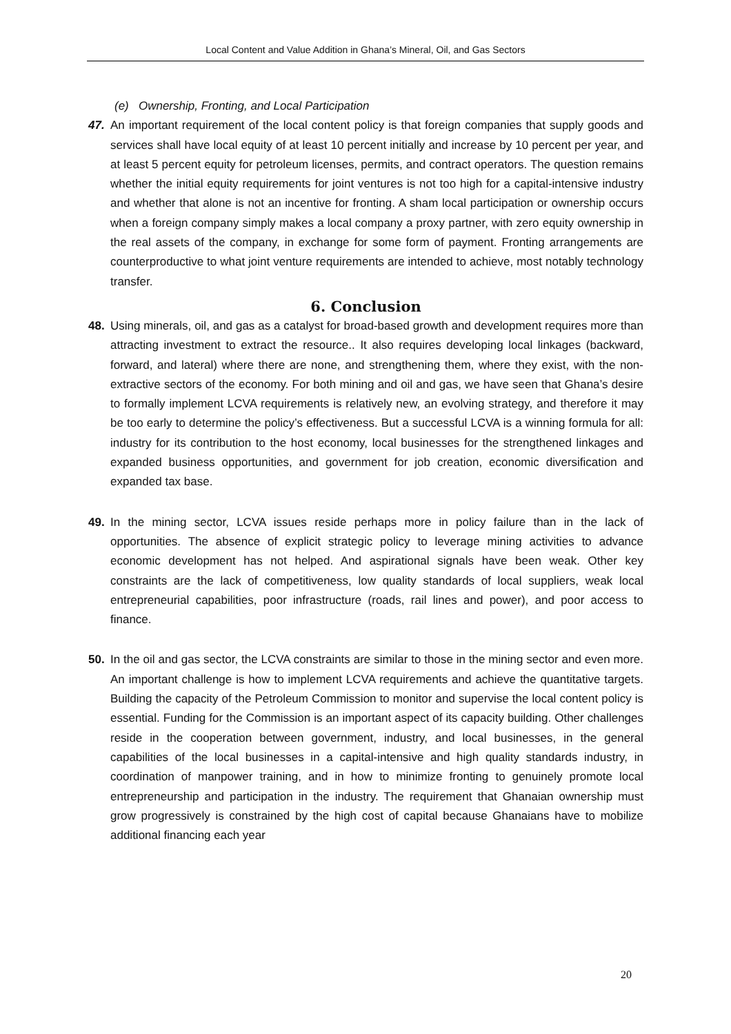Local Content and Value Addition in Ghana’s Mineral, Oil, and Gas Sectors
(e) Ownership, Fronting, and Local Participation
47. An important requirement of the local content policy is that foreign companies that supply goods and services shall have local equity of at least 10 percent initially and increase by 10 percent per year, and at least 5 percent equity for petroleum licenses, permits, and contract operators. The question remains whether the initial equity requirements for joint ventures is not too high for a capital-intensive industry and whether that alone is not an incentive for fronting. A sham local participation or ownership occurs when a foreign company simply makes a local company a proxy partner, with zero equity ownership in the real assets of the company, in exchange for some form of payment. Fronting arrangements are counterproductive to what joint venture requirements are intended to achieve, most notably technology transfer.
6. Conclusion
48. Using minerals, oil, and gas as a catalyst for broad-based growth and development requires more than attracting investment to extract the resource.. It also requires developing local linkages (backward, forward, and lateral) where there are none, and strengthening them, where they exist, with the non-extractive sectors of the economy. For both mining and oil and gas, we have seen that Ghana’s desire to formally implement LCVA requirements is relatively new, an evolving strategy, and therefore it may be too early to determine the policy’s effectiveness. But a successful LCVA is a winning formula for all: industry for its contribution to the host economy, local businesses for the strengthened linkages and expanded business opportunities, and government for job creation, economic diversification and expanded tax base.
49. In the mining sector, LCVA issues reside perhaps more in policy failure than in the lack of opportunities. The absence of explicit strategic policy to leverage mining activities to advance economic development has not helped. And aspirational signals have been weak. Other key constraints are the lack of competitiveness, low quality standards of local suppliers, weak local entrepreneurial capabilities, poor infrastructure (roads, rail lines and power), and poor access to finance.
50. In the oil and gas sector, the LCVA constraints are similar to those in the mining sector and even more. An important challenge is how to implement LCVA requirements and achieve the quantitative targets. Building the capacity of the Petroleum Commission to monitor and supervise the local content policy is essential. Funding for the Commission is an important aspect of its capacity building. Other challenges reside in the cooperation between government, industry, and local businesses, in the general capabilities of the local businesses in a capital-intensive and high quality standards industry, in coordination of manpower training, and in how to minimize fronting to genuinely promote local entrepreneurship and participation in the industry. The requirement that Ghanaian ownership must grow progressively is constrained by the high cost of capital because Ghanaians have to mobilize additional financing each year
20